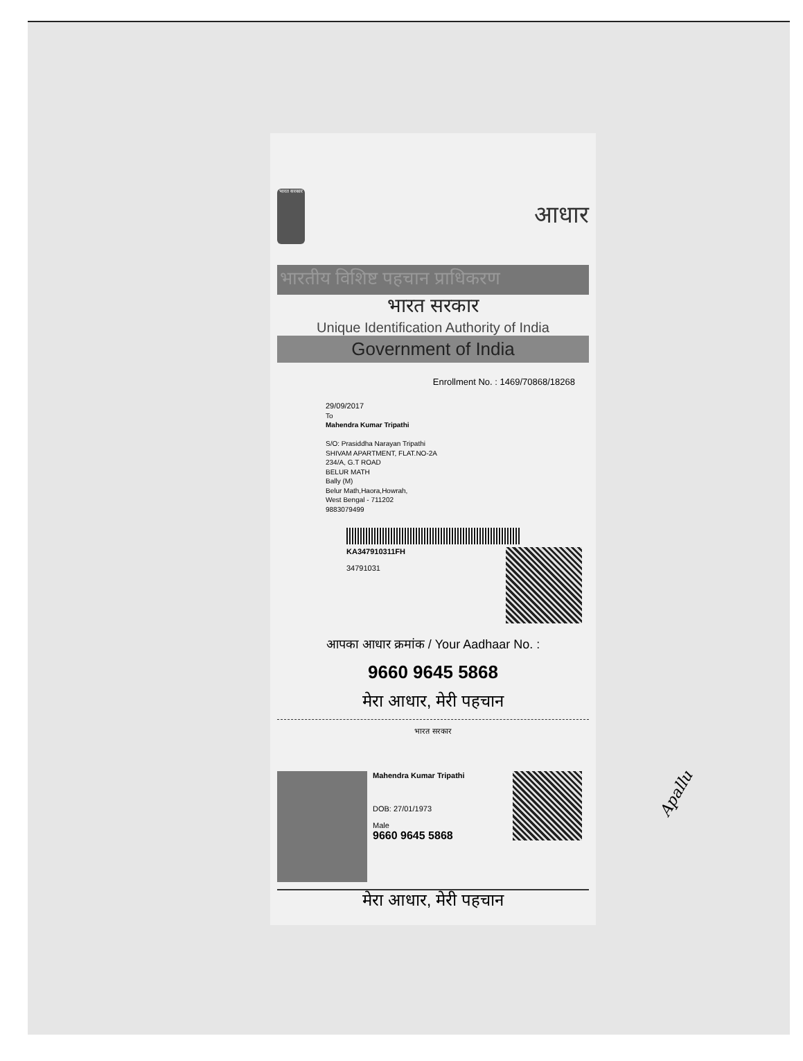भारत सरकार
आधार
भारतीय विशिष्ट पहचान प्राधिकरण
भारत सरकार
Unique Identification Authority of India
Government of India
Enrollment No. : 1469/70868/18268
29/09/2017
To
Mahendra Kumar Tripathi
S/O: Prasiddha Narayan Tripathi
SHIVAM APARTMENT, FLAT.NO-2A
234/A, G.T ROAD
BELUR MATH
Bally (M)
Belur Math,Haora,Howrah,
West Bengal - 711202
9883079499
KA347910311FH
34791031
आपका आधार क्रमांक / Your Aadhaar No. :
9660 9645 5868
मेरा आधार, मेरी पहचान
भारत सरकार
Mahendra Kumar Tripathi
DOB: 27/01/1973
Male
9660 9645 5868
मेरा आधार, मेरी पहचान
Apallu